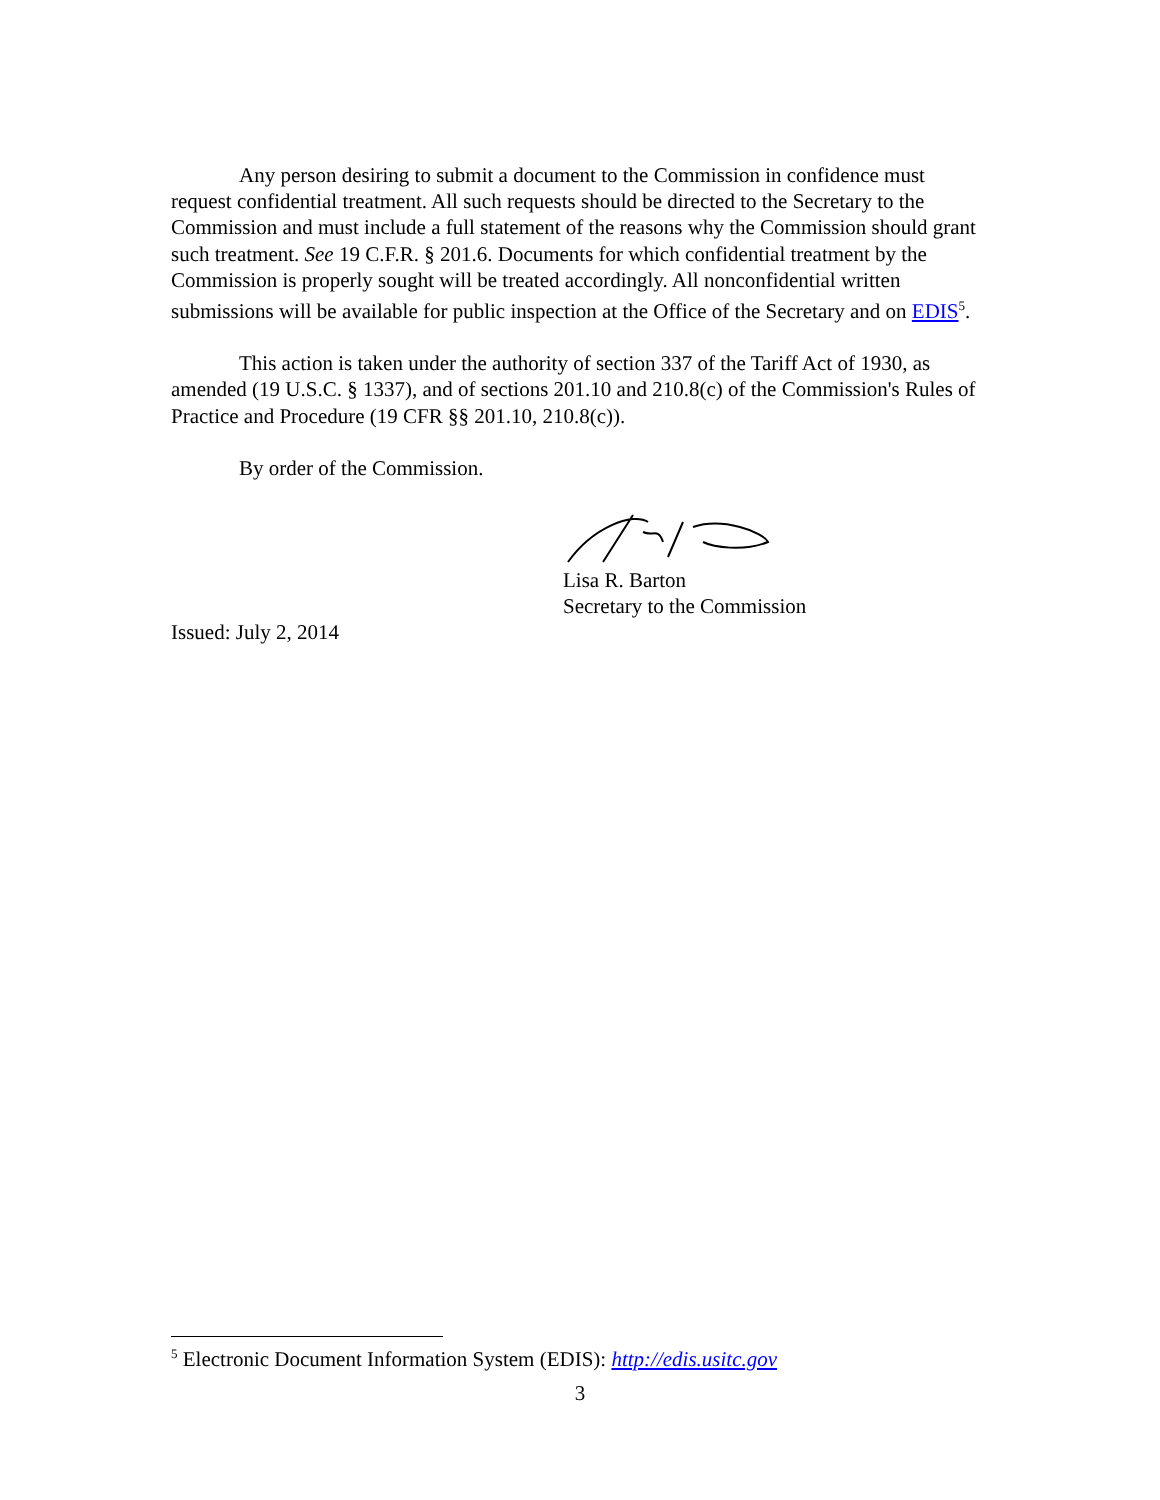Any person desiring to submit a document to the Commission in confidence must request confidential treatment. All such requests should be directed to the Secretary to the Commission and must include a full statement of the reasons why the Commission should grant such treatment. See 19 C.F.R. § 201.6. Documents for which confidential treatment by the Commission is properly sought will be treated accordingly. All nonconfidential written submissions will be available for public inspection at the Office of the Secretary and on EDIS<sup>5</sup>.
This action is taken under the authority of section 337 of the Tariff Act of 1930, as amended (19 U.S.C. § 1337), and of sections 201.10 and 210.8(c) of the Commission's Rules of Practice and Procedure (19 CFR §§ 201.10, 210.8(c)).
By order of the Commission.
Lisa R. Barton
Secretary to the Commission
Issued: July 2, 2014
<sup>5</sup> Electronic Document Information System (EDIS): http://edis.usitc.gov
3